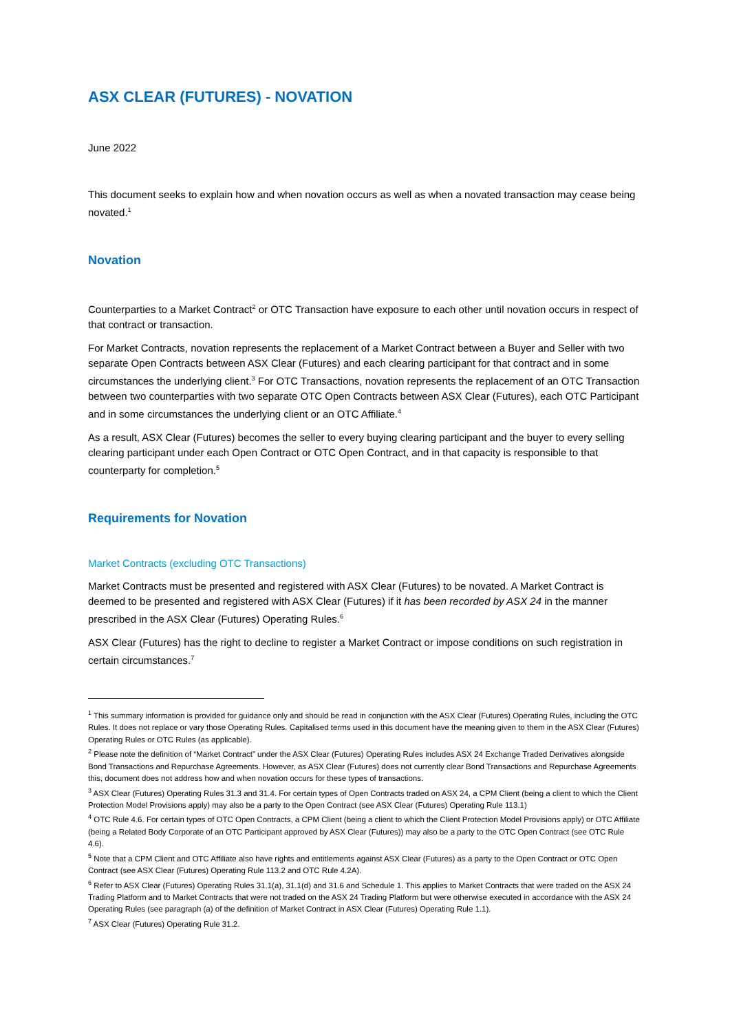ASX CLEAR (FUTURES) - NOVATION
June 2022
This document seeks to explain how and when novation occurs as well as when a novated transaction may cease being novated.<sup>1</sup>
Novation
Counterparties to a Market Contract<sup>2</sup> or OTC Transaction have exposure to each other until novation occurs in respect of that contract or transaction.
For Market Contracts, novation represents the replacement of a Market Contract between a Buyer and Seller with two separate Open Contracts between ASX Clear (Futures) and each clearing participant for that contract and in some circumstances the underlying client.<sup>3</sup> For OTC Transactions, novation represents the replacement of an OTC Transaction between two counterparties with two separate OTC Open Contracts between ASX Clear (Futures), each OTC Participant and in some circumstances the underlying client or an OTC Affiliate.<sup>4</sup>
As a result, ASX Clear (Futures) becomes the seller to every buying clearing participant and the buyer to every selling clearing participant under each Open Contract or OTC Open Contract, and in that capacity is responsible to that counterparty for completion.<sup>5</sup>
Requirements for Novation
Market Contracts (excluding OTC Transactions)
Market Contracts must be presented and registered with ASX Clear (Futures) to be novated. A Market Contract is deemed to be presented and registered with ASX Clear (Futures) if it has been recorded by ASX 24 in the manner prescribed in the ASX Clear (Futures) Operating Rules.<sup>6</sup>
ASX Clear (Futures) has the right to decline to register a Market Contract or impose conditions on such registration in certain circumstances.<sup>7</sup>
<sup>1</sup> This summary information is provided for guidance only and should be read in conjunction with the ASX Clear (Futures) Operating Rules, including the OTC Rules. It does not replace or vary those Operating Rules. Capitalised terms used in this document have the meaning given to them in the ASX Clear (Futures) Operating Rules or OTC Rules (as applicable).
<sup>2</sup> Please note the definition of “Market Contract” under the ASX Clear (Futures) Operating Rules includes ASX 24 Exchange Traded Derivatives alongside Bond Transactions and Repurchase Agreements. However, as ASX Clear (Futures) does not currently clear Bond Transactions and Repurchase Agreements this, document does not address how and when novation occurs for these types of transactions.
<sup>3</sup> ASX Clear (Futures) Operating Rules 31.3 and 31.4. For certain types of Open Contracts traded on ASX 24, a CPM Client (being a client to which the Client Protection Model Provisions apply) may also be a party to the Open Contract (see ASX Clear (Futures) Operating Rule 113.1)
<sup>4</sup> OTC Rule 4.6. For certain types of OTC Open Contracts, a CPM Client (being a client to which the Client Protection Model Provisions apply) or OTC Affiliate (being a Related Body Corporate of an OTC Participant approved by ASX Clear (Futures)) may also be a party to the OTC Open Contract (see OTC Rule 4.6).
<sup>5</sup> Note that a CPM Client and OTC Affiliate also have rights and entitlements against ASX Clear (Futures) as a party to the Open Contract or OTC Open Contract (see ASX Clear (Futures) Operating Rule 113.2 and OTC Rule 4.2A).
<sup>6</sup> Refer to ASX Clear (Futures) Operating Rules 31.1(a), 31.1(d) and 31.6 and Schedule 1. This applies to Market Contracts that were traded on the ASX 24 Trading Platform and to Market Contracts that were not traded on the ASX 24 Trading Platform but were otherwise executed in accordance with the ASX 24 Operating Rules (see paragraph (a) of the definition of Market Contract in ASX Clear (Futures) Operating Rule 1.1).
<sup>7</sup> ASX Clear (Futures) Operating Rule 31.2.